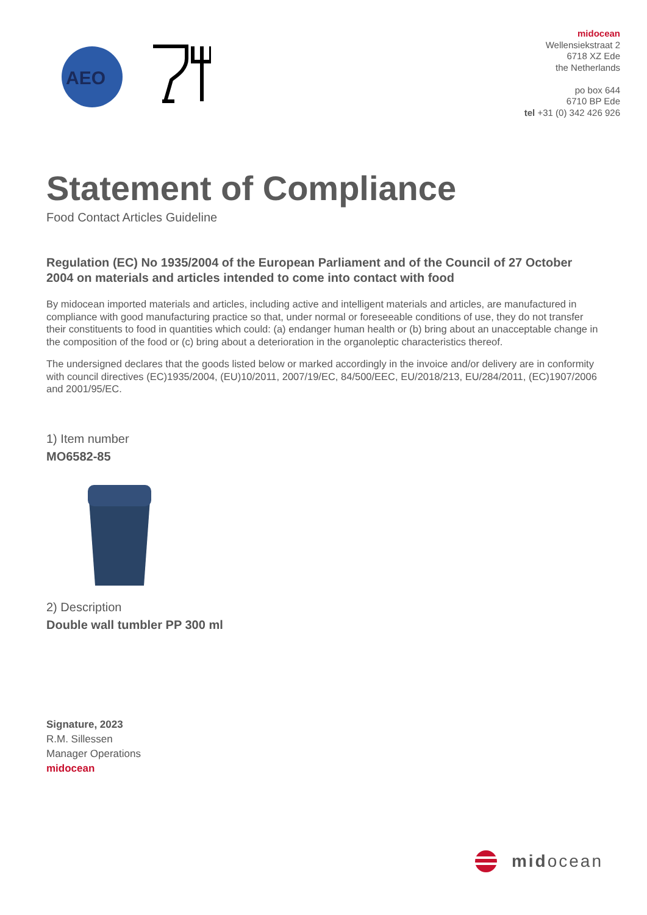AEO
midocean
Wellensiekstraat 2
6718 XZ Ede
the Netherlands
po box 644
6710 BP Ede
tel +31 (0) 342 426 926
Statement of Compliance
Food Contact Articles Guideline
Regulation (EC) No 1935/2004 of the European Parliament and of the Council of 27 October 2004 on materials and articles intended to come into contact with food
By midocean imported materials and articles, including active and intelligent materials and articles, are manufactured in compliance with good manufacturing practice so that, under normal or foreseeable conditions of use, they do not transfer their constituents to food in quantities which could: (a) endanger human health or (b) bring about an unacceptable change in the composition of the food or (c) bring about a deterioration in the organoleptic characteristics thereof.
The undersigned declares that the goods listed below or marked accordingly in the invoice and/or delivery are in conformity with council directives (EC)1935/2004, (EU)10/2011, 2007/19/EC, 84/500/EEC, EU/2018/213, EU/284/2011, (EC)1907/2006 and 2001/95/EC.
1) Item number
MO6582-85
2) Description
Double wall tumbler PP 300 ml
Signature, 2023
R.M. Sillessen
Manager Operations
midocean
midocean